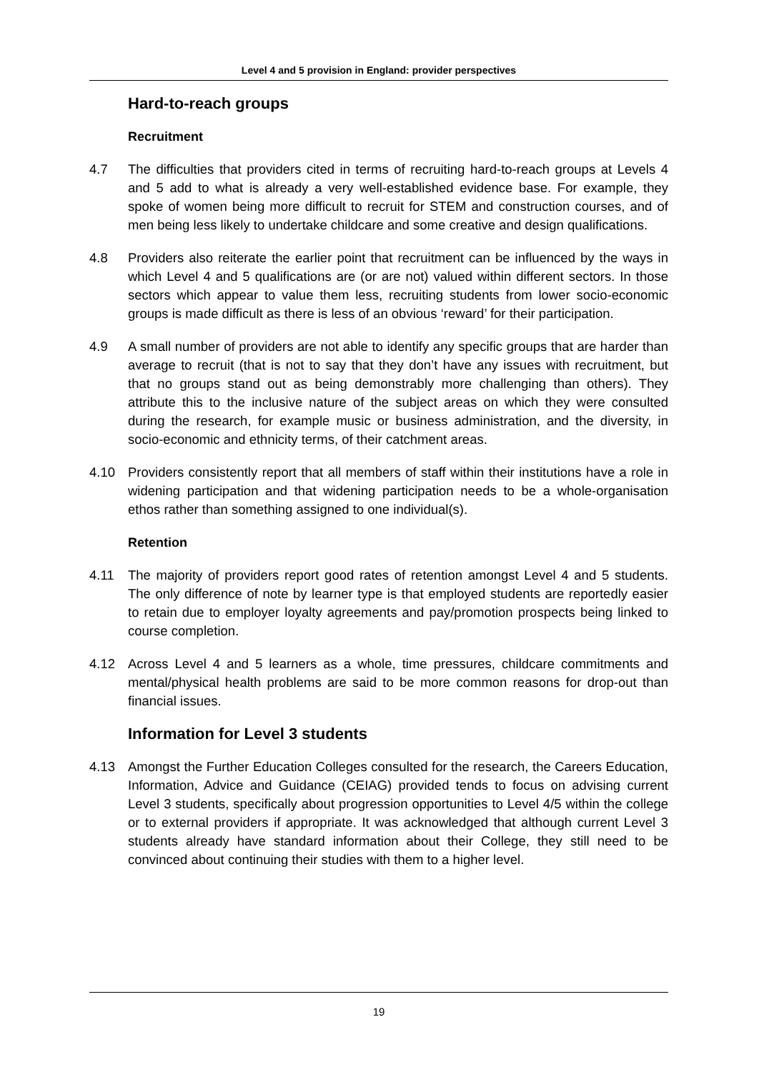Level 4 and 5 provision in England: provider perspectives
Hard-to-reach groups
Recruitment
4.7 The difficulties that providers cited in terms of recruiting hard-to-reach groups at Levels 4 and 5 add to what is already a very well-established evidence base. For example, they spoke of women being more difficult to recruit for STEM and construction courses, and of men being less likely to undertake childcare and some creative and design qualifications.
4.8 Providers also reiterate the earlier point that recruitment can be influenced by the ways in which Level 4 and 5 qualifications are (or are not) valued within different sectors. In those sectors which appear to value them less, recruiting students from lower socio-economic groups is made difficult as there is less of an obvious ‘reward’ for their participation.
4.9 A small number of providers are not able to identify any specific groups that are harder than average to recruit (that is not to say that they don’t have any issues with recruitment, but that no groups stand out as being demonstrably more challenging than others). They attribute this to the inclusive nature of the subject areas on which they were consulted during the research, for example music or business administration, and the diversity, in socio-economic and ethnicity terms, of their catchment areas.
4.10 Providers consistently report that all members of staff within their institutions have a role in widening participation and that widening participation needs to be a whole-organisation ethos rather than something assigned to one individual(s).
Retention
4.11 The majority of providers report good rates of retention amongst Level 4 and 5 students. The only difference of note by learner type is that employed students are reportedly easier to retain due to employer loyalty agreements and pay/promotion prospects being linked to course completion.
4.12 Across Level 4 and 5 learners as a whole, time pressures, childcare commitments and mental/physical health problems are said to be more common reasons for drop-out than financial issues.
Information for Level 3 students
4.13 Amongst the Further Education Colleges consulted for the research, the Careers Education, Information, Advice and Guidance (CEIAG) provided tends to focus on advising current Level 3 students, specifically about progression opportunities to Level 4/5 within the college or to external providers if appropriate. It was acknowledged that although current Level 3 students already have standard information about their College, they still need to be convinced about continuing their studies with them to a higher level.
19